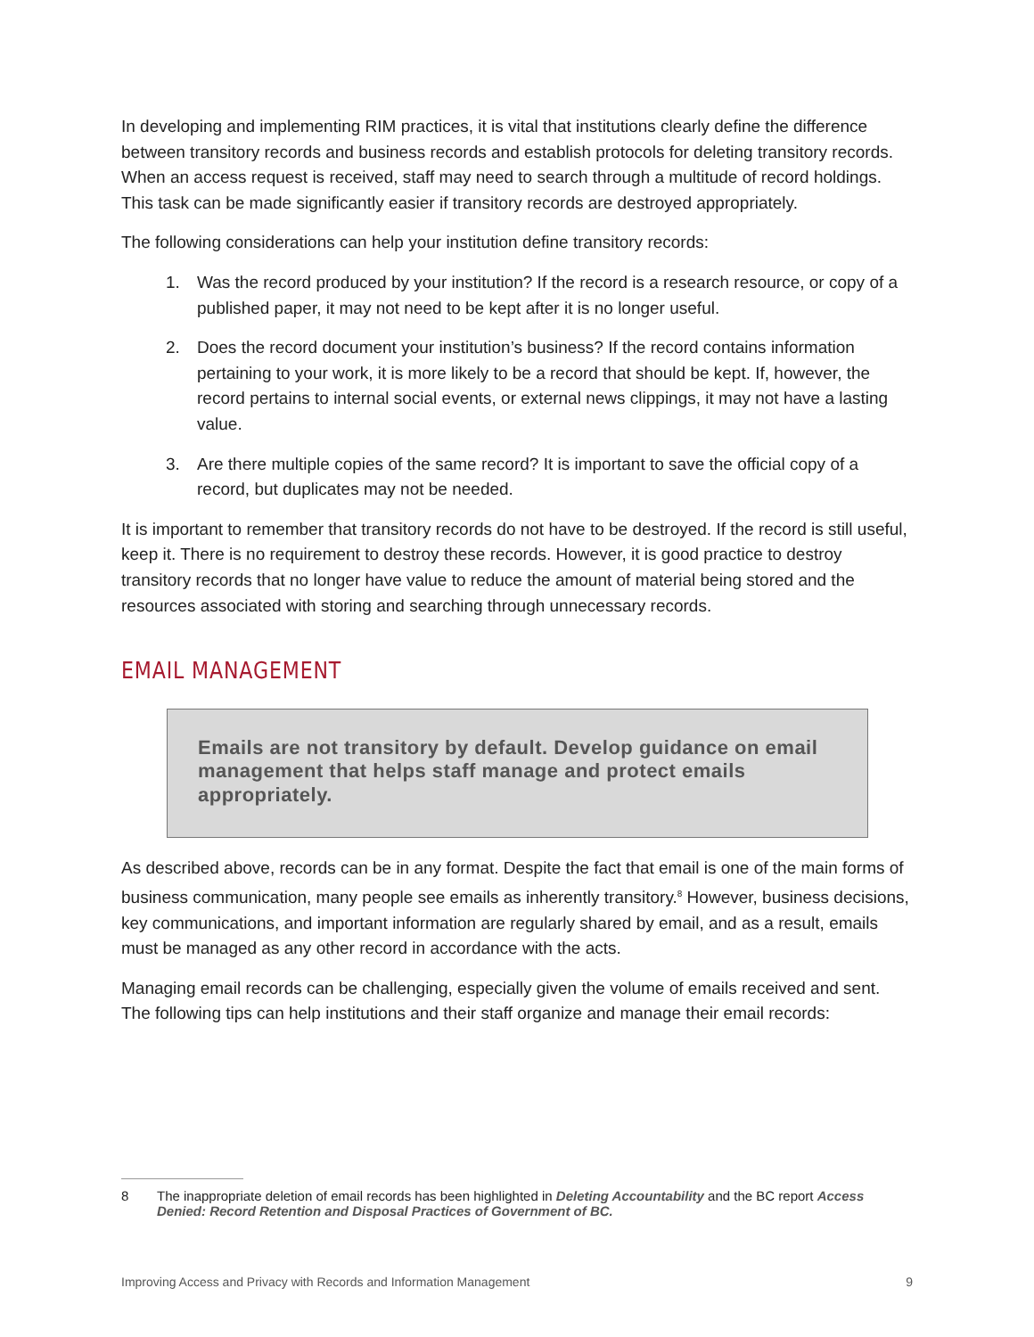In developing and implementing RIM practices, it is vital that institutions clearly define the difference between transitory records and business records and establish protocols for deleting transitory records. When an access request is received, staff may need to search through a multitude of record holdings. This task can be made significantly easier if transitory records are destroyed appropriately.
The following considerations can help your institution define transitory records:
1. Was the record produced by your institution? If the record is a research resource, or copy of a published paper, it may not need to be kept after it is no longer useful.
2. Does the record document your institution’s business? If the record contains information pertaining to your work, it is more likely to be a record that should be kept. If, however, the record pertains to internal social events, or external news clippings, it may not have a lasting value.
3. Are there multiple copies of the same record? It is important to save the official copy of a record, but duplicates may not be needed.
It is important to remember that transitory records do not have to be destroyed. If the record is still useful, keep it. There is no requirement to destroy these records. However, it is good practice to destroy transitory records that no longer have value to reduce the amount of material being stored and the resources associated with storing and searching through unnecessary records.
EMAIL MANAGEMENT
Emails are not transitory by default. Develop guidance on email management that helps staff manage and protect emails appropriately.
As described above, records can be in any format. Despite the fact that email is one of the main forms of business communication, many people see emails as inherently transitory.<sup>8</sup> However, business decisions, key communications, and important information are regularly shared by email, and as a result, emails must be managed as any other record in accordance with the acts.
Managing email records can be challenging, especially given the volume of emails received and sent. The following tips can help institutions and their staff organize and manage their email records:
8 The inappropriate deletion of email records has been highlighted in Deleting Accountability and the BC report Access Denied: Record Retention and Disposal Practices of Government of BC.
Improving Access and Privacy with Records and Information Management 9